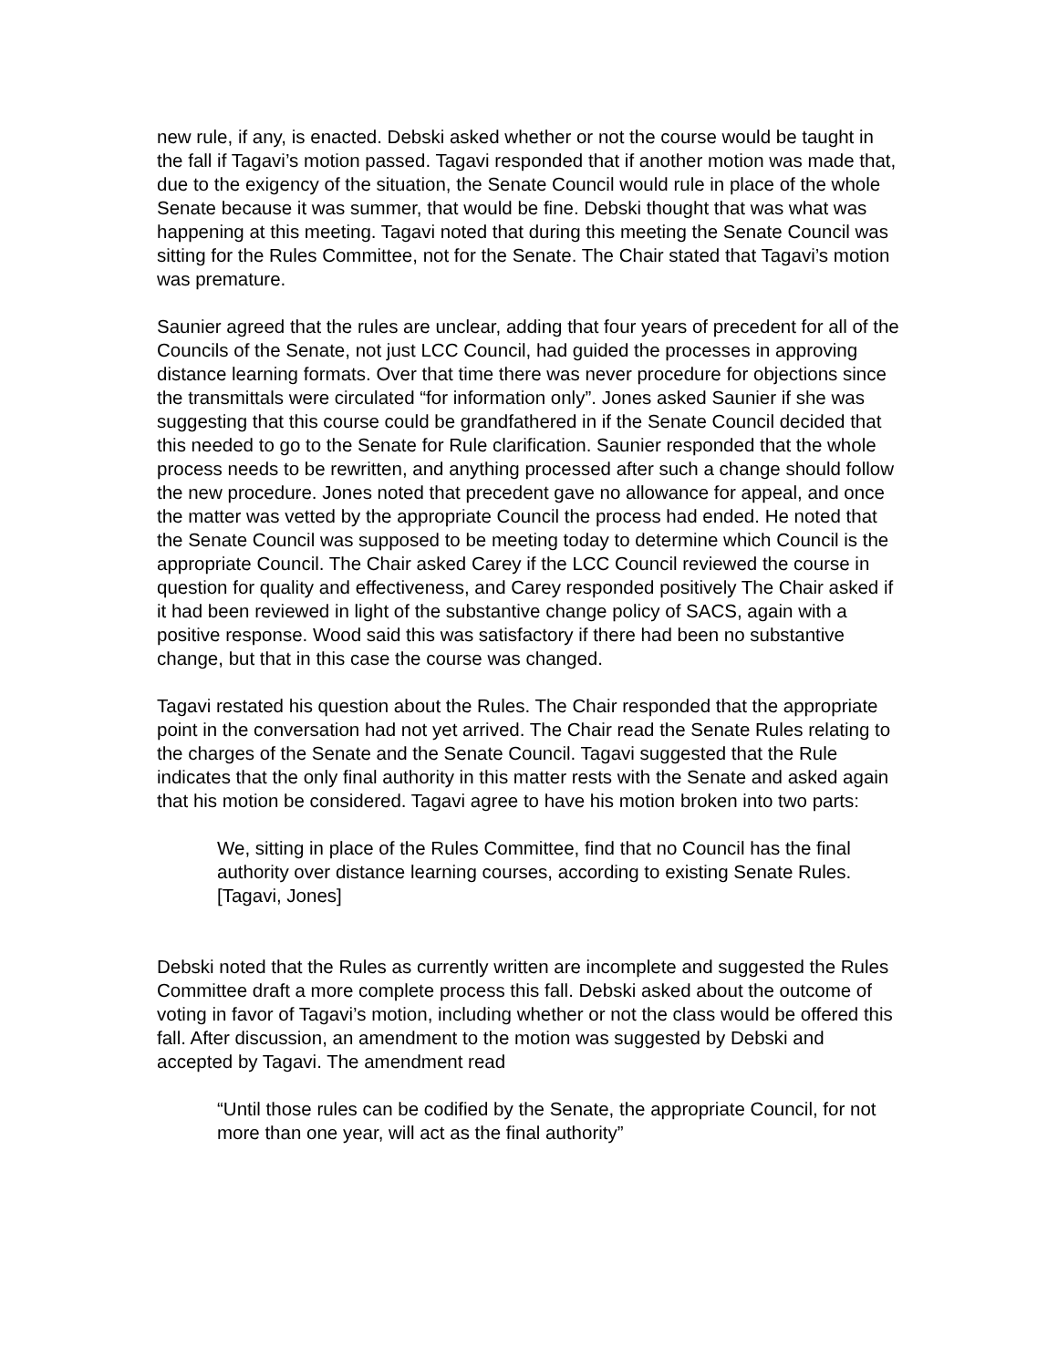new rule, if any, is enacted. Debski asked whether or not the course would be taught in the fall if Tagavi’s motion passed. Tagavi responded that if another motion was made that, due to the exigency of the situation, the Senate Council would rule in place of the whole Senate because it was summer, that would be fine. Debski thought that was what was happening at this meeting. Tagavi noted that during this meeting the Senate Council was sitting for the Rules Committee, not for the Senate. The Chair stated that Tagavi’s motion was premature.
Saunier agreed that the rules are unclear, adding that four years of precedent for all of the Councils of the Senate, not just LCC Council, had guided the processes in approving distance learning formats. Over that time there was never procedure for objections since the transmittals were circulated “for information only”. Jones asked Saunier if she was suggesting that this course could be grandfathered in if the Senate Council decided that this needed to go to the Senate for Rule clarification. Saunier responded that the whole process needs to be rewritten, and anything processed after such a change should follow the new procedure. Jones noted that precedent gave no allowance for appeal, and once the matter was vetted by the appropriate Council the process had ended. He noted that the Senate Council was supposed to be meeting today to determine which Council is the appropriate Council. The Chair asked Carey if the LCC Council reviewed the course in question for quality and effectiveness, and Carey responded positively The Chair asked if it had been reviewed in light of the substantive change policy of SACS, again with a positive response. Wood said this was satisfactory if there had been no substantive change, but that in this case the course was changed.
Tagavi restated his question about the Rules. The Chair responded that the appropriate point in the conversation had not yet arrived. The Chair read the Senate Rules relating to the charges of the Senate and the Senate Council. Tagavi suggested that the Rule indicates that the only final authority in this matter rests with the Senate and asked again that his motion be considered. Tagavi agree to have his motion broken into two parts:
We, sitting in place of the Rules Committee, find that no Council has the final authority over distance learning courses, according to existing Senate Rules. [Tagavi, Jones]
Debski noted that the Rules as currently written are incomplete and suggested the Rules Committee draft a more complete process this fall. Debski asked about the outcome of voting in favor of Tagavi’s motion, including whether or not the class would be offered this fall. After discussion, an amendment to the motion was suggested by Debski and accepted by Tagavi. The amendment read
“Until those rules can be codified by the Senate, the appropriate Council, for not more than one year, will act as the final authority”